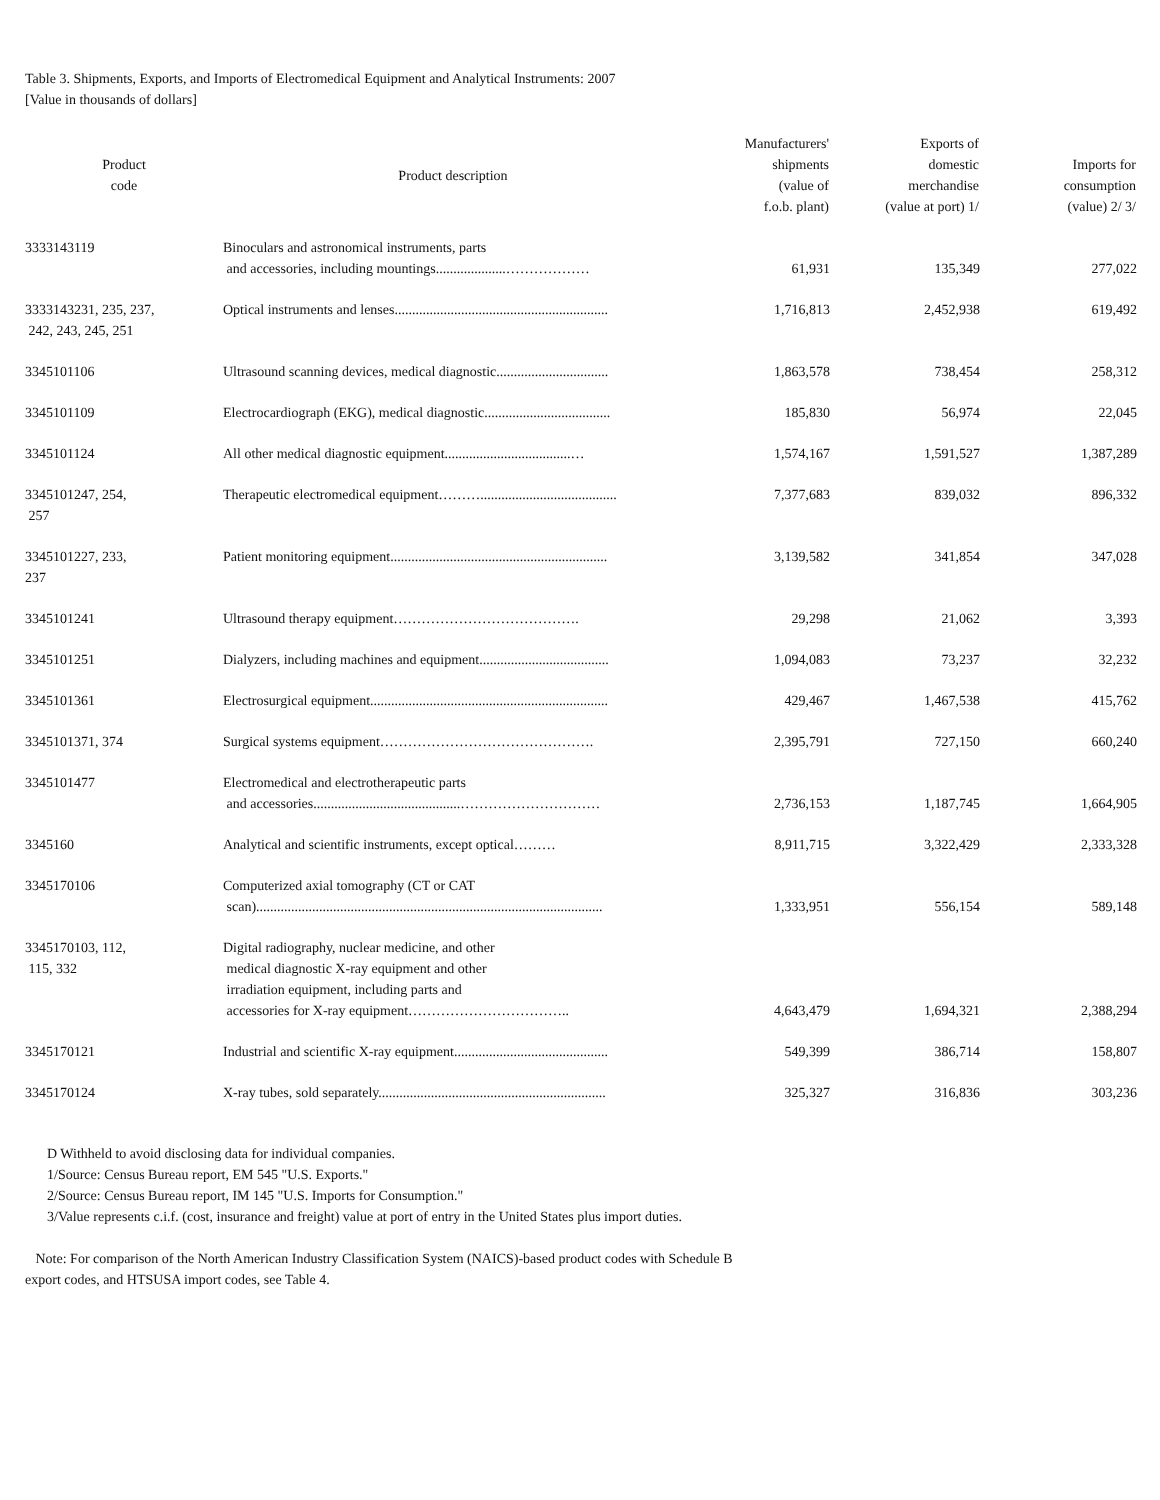Table 3. Shipments, Exports, and Imports of Electromedical Equipment and Analytical Instruments: 2007
[Value in thousands of dollars]
| Product code | Product description | Manufacturers' shipments (value of f.o.b. plant) | Exports of domestic merchandise (value at port) 1/ | Imports for consumption (value) 2/ 3/ |
| --- | --- | --- | --- | --- |
| 3333143119 | Binoculars and astronomical instruments, parts and accessories, including mountings....................……………… | 61,931 | 135,349 | 277,022 |
| 3333143231, 235, 237, 242, 243, 245, 251 | Optical instruments and lenses............................................................. | 1,716,813 | 2,452,938 | 619,492 |
| 3345101106 | Ultrasound scanning devices, medical diagnostic................................ | 1,863,578 | 738,454 | 258,312 |
| 3345101109 | Electrocardiograph (EKG), medical diagnostic.................................... | 185,830 | 56,974 | 22,045 |
| 3345101124 | All other medical diagnostic equipment....................................… | 1,574,167 | 1,591,527 | 1,387,289 |
| 3345101247, 254, 257 | Therapeutic electromedical equipment………....................................... | 7,377,683 | 839,032 | 896,332 |
| 3345101227, 233, 237 | Patient monitoring equipment.............................................................. | 3,139,582 | 341,854 | 347,028 |
| 3345101241 | Ultrasound therapy equipment…………………………………. | 29,298 | 21,062 | 3,393 |
| 3345101251 | Dialyzers, including machines and equipment..................................... | 1,094,083 | 73,237 | 32,232 |
| 3345101361 | Electrosurgical equipment.................................................................... | 429,467 | 1,467,538 | 415,762 |
| 3345101371, 374 | Surgical systems equipment………………………………………. | 2,395,791 | 727,150 | 660,240 |
| 3345101477 | Electromedical and electrotherapeutic parts and accessories..........................................………………………… | 2,736,153 | 1,187,745 | 1,664,905 |
| 3345160 | Analytical and scientific instruments, except optical……… | 8,911,715 | 3,322,429 | 2,333,328 |
| 3345170106 | Computerized axial tomography (CT or CAT scan)................................................................................................... | 1,333,951 | 556,154 | 589,148 |
| 3345170103, 112, 115, 332 | Digital radiography, nuclear medicine, and other medical diagnostic X-ray equipment and other irradiation equipment, including parts and accessories for X-ray equipment…………………………….. | 4,643,479 | 1,694,321 | 2,388,294 |
| 3345170121 | Industrial and scientific X-ray equipment............................................ | 549,399 | 386,714 | 158,807 |
| 3345170124 | X-ray tubes, sold separately................................................................. | 325,327 | 316,836 | 303,236 |
D Withheld to avoid disclosing data for individual companies.
1/Source: Census Bureau report, EM 545 "U.S. Exports."
2/Source: Census Bureau report, IM 145 "U.S. Imports for Consumption."
3/Value represents c.i.f. (cost, insurance and freight) value at port of entry in the United States plus import duties.
Note: For comparison of the North American Industry Classification System (NAICS)-based product codes with Schedule B
export codes, and HTSUSA import codes, see Table 4.